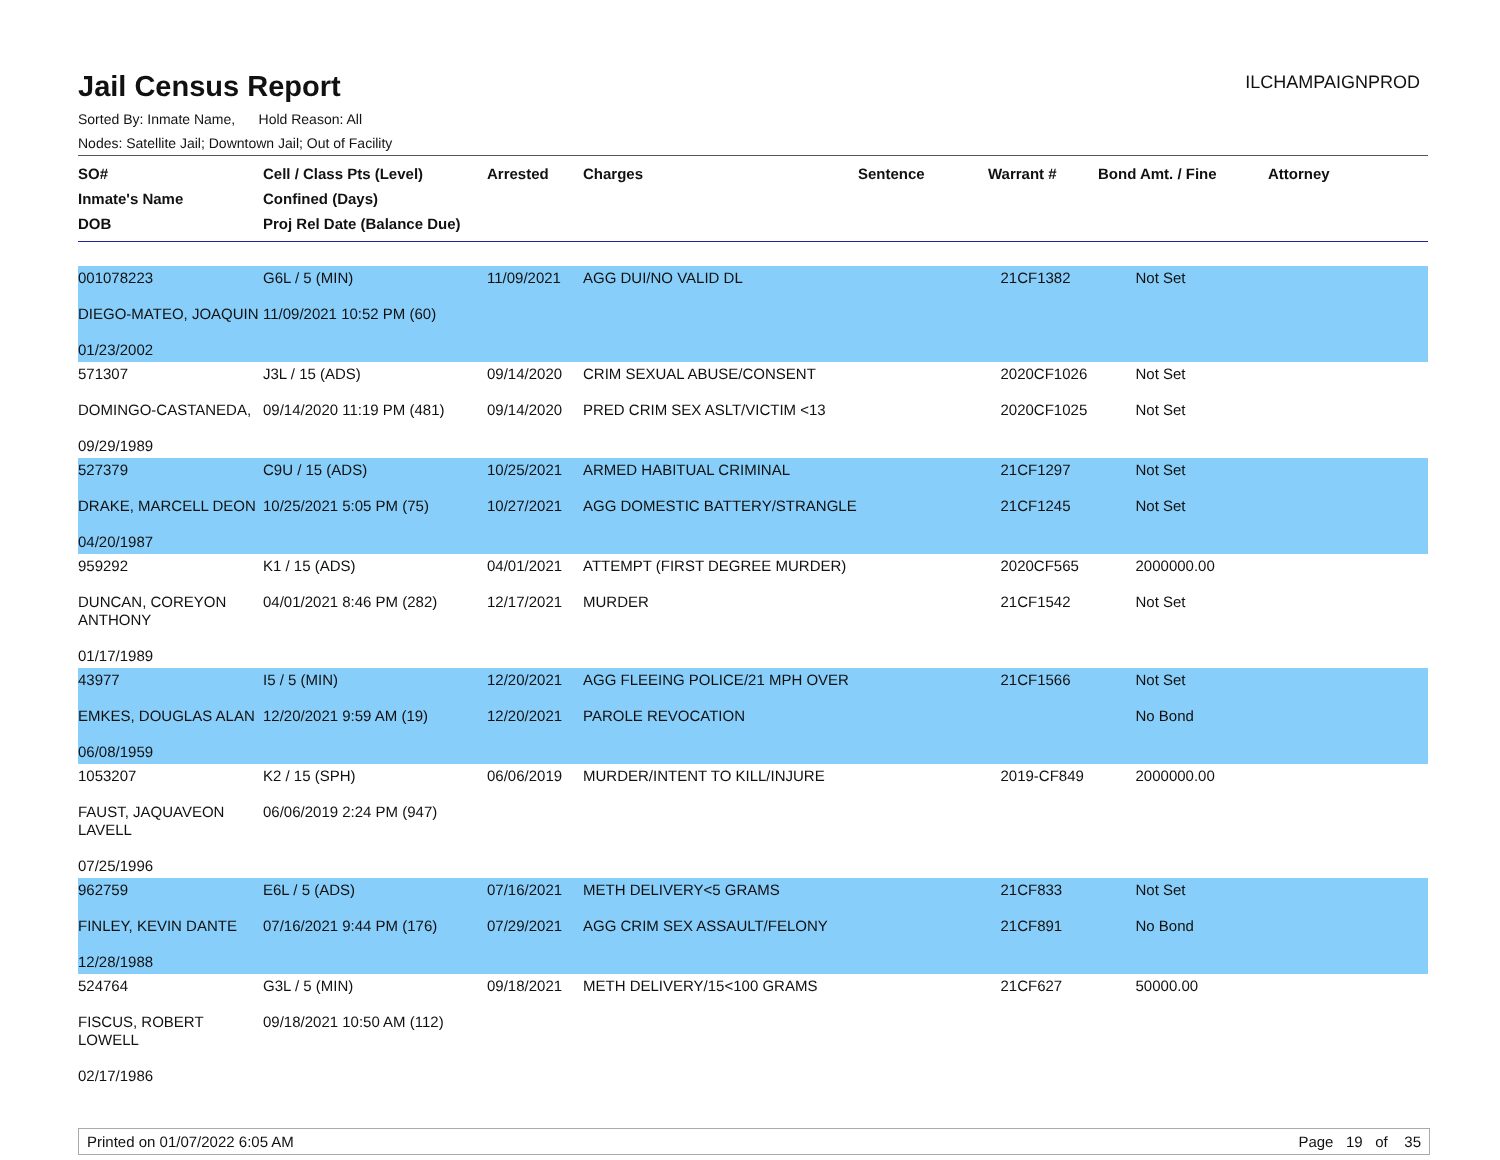Jail Census Report
ILCHAMPAIGNPROD
Sorted By: Inmate Name, Hold Reason: All
Nodes: Satellite Jail; Downtown Jail; Out of Facility
| SO# Inmate's Name DOB | Cell / Class Pts (Level) Confined (Days) Proj Rel Date (Balance Due) | Arrested | Charges | Sentence | Warrant # | Bond Amt. / Fine | Attorney |
| --- | --- | --- | --- | --- | --- | --- | --- |
| 001078223 DIEGO-MATEO, JOAQUIN 01/23/2002 | G6L / 5 (MIN) 11/09/2021 10:52 PM (60) | 11/09/2021 | AGG DUI/NO VALID DL | | 21CF1382 | Not Set | |
| 571307 DOMINGO-CASTANEDA, 09/29/1989 | J3L / 15 (ADS) 09/14/2020 11:19 PM (481) | 09/14/2020 09/14/2020 | CRIM SEXUAL ABUSE/CONSENT PRED CRIM SEX ASLT/VICTIM <13 | | 2020CF1026 2020CF1025 | Not Set Not Set | |
| 527379 DRAKE, MARCELL DEON 04/20/1987 | C9U / 15 (ADS) 10/25/2021 5:05 PM (75) | 10/25/2021 10/27/2021 | ARMED HABITUAL CRIMINAL AGG DOMESTIC BATTERY/STRANGLE | | 21CF1297 21CF1245 | Not Set Not Set | |
| 959292 DUNCAN, COREYON ANTHONY 01/17/1989 | K1 / 15 (ADS) 04/01/2021 8:46 PM (282) | 04/01/2021 12/17/2021 | ATTEMPT (FIRST DEGREE MURDER) MURDER | | 2020CF565 21CF1542 | 2000000.00 Not Set | |
| 43977 EMKES, DOUGLAS ALAN 06/08/1959 | I5 / 5 (MIN) 12/20/2021 9:59 AM (19) | 12/20/2021 12/20/2021 | AGG FLEEING POLICE/21 MPH OVER PAROLE REVOCATION | | 21CF1566 | Not Set No Bond | |
| 1053207 FAUST, JAQUAVEON LAVELL 07/25/1996 | K2 / 15 (SPH) 06/06/2019 2:24 PM (947) | 06/06/2019 | MURDER/INTENT TO KILL/INJURE | | 2019-CF849 | 2000000.00 | |
| 962759 FINLEY, KEVIN DANTE 12/28/1988 | E6L / 5 (ADS) 07/16/2021 9:44 PM (176) | 07/16/2021 07/29/2021 | METH DELIVERY<5 GRAMS AGG CRIM SEX ASSAULT/FELONY | | 21CF833 21CF891 | Not Set No Bond | |
| 524764 FISCUS, ROBERT LOWELL 02/17/1986 | G3L / 5 (MIN) 09/18/2021 10:50 AM (112) | 09/18/2021 | METH DELIVERY/15<100 GRAMS | | 21CF627 | 50000.00 | |
Printed on 01/07/2022 6:05 AM Page 19 of 35